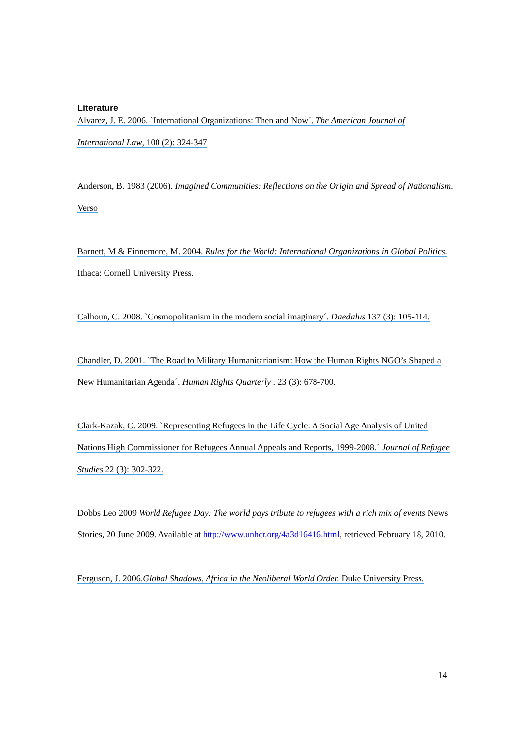Literature
Alvarez, J. E. 2006. `International Organizations: Then and Now´. The American Journal of International Law, 100 (2): 324-347
Anderson, B. 1983 (2006). Imagined Communities: Reflections on the Origin and Spread of Nationalism. Verso
Barnett, M & Finnemore, M. 2004. Rules for the World: International Organizations in Global Politics. Ithaca: Cornell University Press.
Calhoun, C. 2008. `Cosmopolitanism in the modern social imaginary´. Daedalus 137 (3): 105-114.
Chandler, D. 2001. `The Road to Military Humanitarianism: How the Human Rights NGO’s Shaped a New Humanitarian Agenda´. Human Rights Quarterly . 23 (3): 678-700.
Clark-Kazak, C. 2009. `Representing Refugees in the Life Cycle: A Social Age Analysis of United Nations High Commissioner for Refugees Annual Appeals and Reports, 1999-2008.´ Journal of Refugee Studies 22 (3): 302-322.
Dobbs Leo 2009 World Refugee Day: The world pays tribute to refugees with a rich mix of events News Stories, 20 June 2009. Available at http://www.unhcr.org/4a3d16416.html, retrieved February 18, 2010.
Ferguson, J. 2006.Global Shadows, Africa in the Neoliberal World Order. Duke University Press.
14